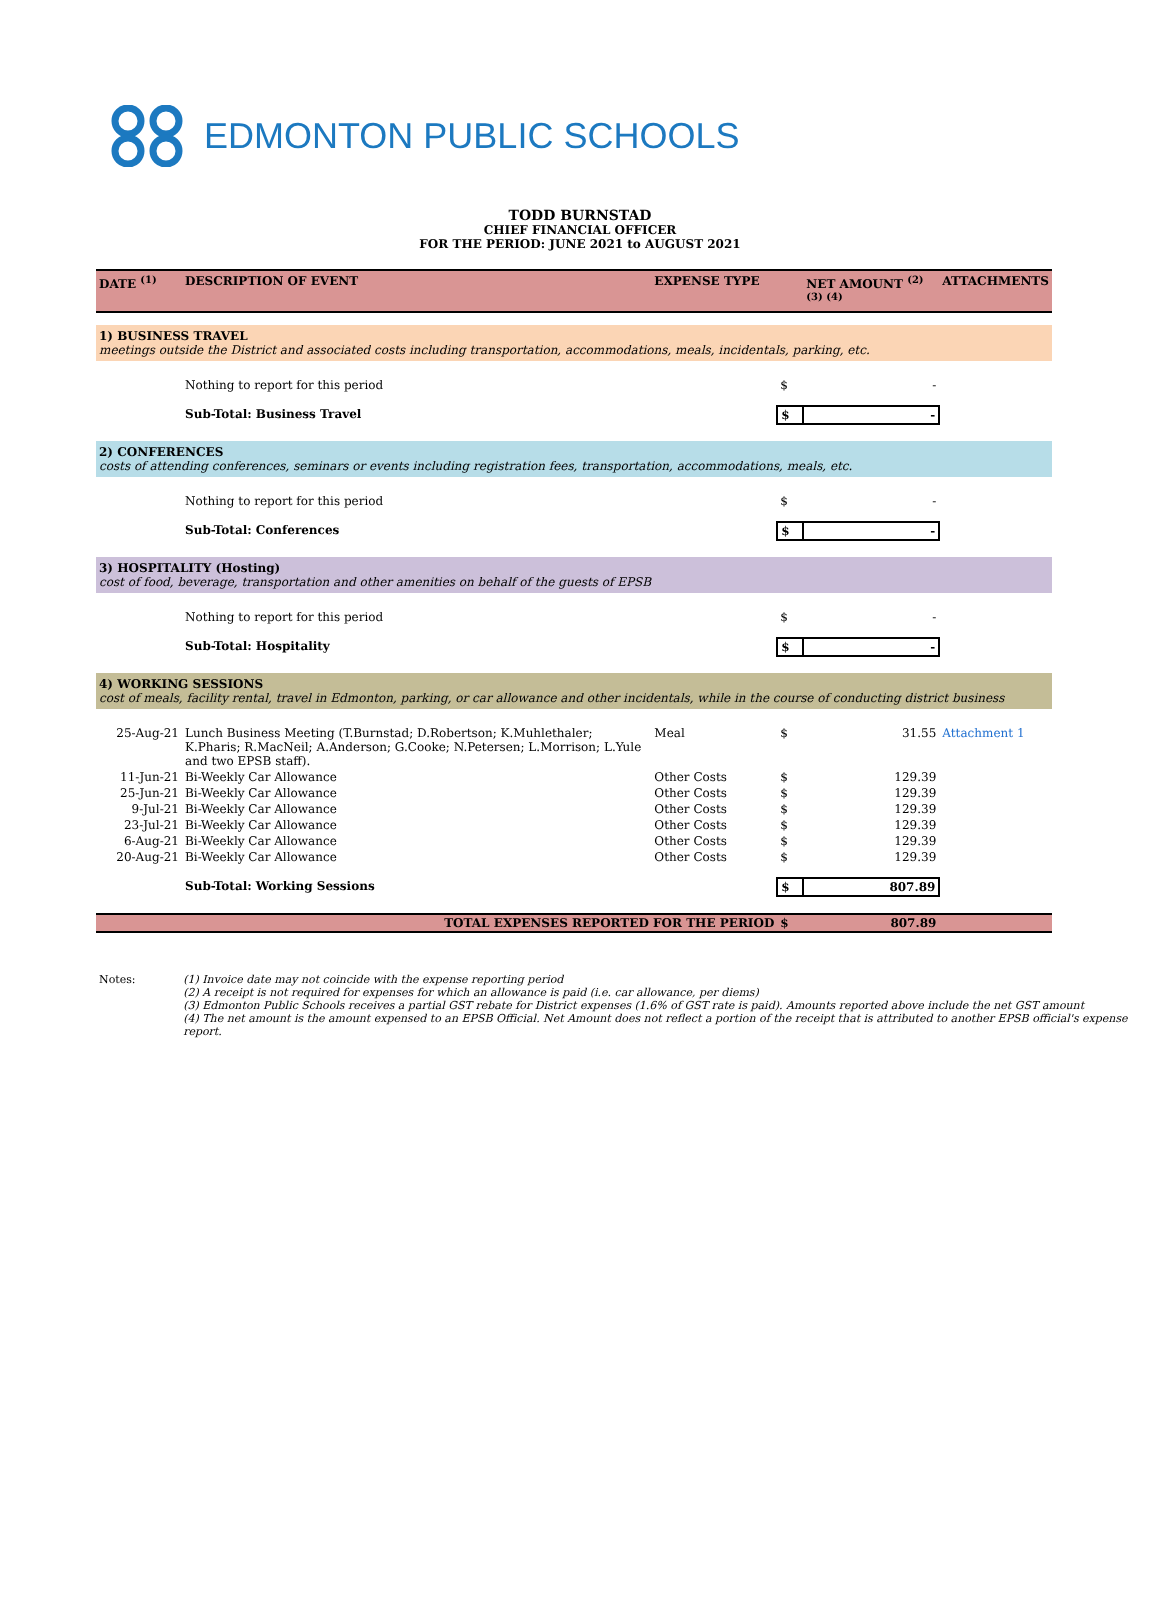EDMONTON PUBLIC SCHOOLS
TODD BURNSTAD
CHIEF FINANCIAL OFFICER
FOR THE PERIOD: JUNE 2021 to AUGUST 2021
| DATE <sup>(1)</sup> | DESCRIPTION OF EVENT | EXPENSE TYPE | | NET AMOUNT <sup>(2) (3) (4)</sup> | ATTACHMENTS |
| --- | --- | --- | --- | --- | --- |
| 1) BUSINESS TRAVEL meetings outside the District and associated costs including transportation, accommodations, meals, incidentals, parking, etc. | | | | | |
| | Nothing to report for this period | | $ | - | |
| | Sub-Total: Business Travel | | $ | - | |
| 2) CONFERENCES costs of attending conferences, seminars or events including registration fees, transportation, accommodations, meals, etc. | | | | | |
| | Nothing to report for this period | | $ | - | |
| | Sub-Total: Conferences | | $ | - | |
| 3) HOSPITALITY (Hosting) cost of food, beverage, transportation and other amenities on behalf of the guests of EPSB | | | | | |
| | Nothing to report for this period | | $ | - | |
| | Sub-Total: Hospitality | | $ | - | |
| 4) WORKING SESSIONS cost of meals, facility rental, travel in Edmonton, parking, or car allowance and other incidentals, while in the course of conducting district business | | | | | |
| 25-Aug-21 | Lunch Business Meeting (T.Burnstad; D.Robertson; K.Muhlethaler; K.Pharis; R.MacNeil; A.Anderson; G.Cooke; N.Petersen; L.Morrison; L.Yule and two EPSB staff). | Meal | $ | 31.55 | Attachment 1 |
| 11-Jun-21 | Bi-Weekly Car Allowance | Other Costs | $ | 129.39 | |
| 25-Jun-21 | Bi-Weekly Car Allowance | Other Costs | $ | 129.39 | |
| 9-Jul-21 | Bi-Weekly Car Allowance | Other Costs | $ | 129.39 | |
| 23-Jul-21 | Bi-Weekly Car Allowance | Other Costs | $ | 129.39 | |
| 6-Aug-21 | Bi-Weekly Car Allowance | Other Costs | $ | 129.39 | |
| 20-Aug-21 | Bi-Weekly Car Allowance | Other Costs | $ | 129.39 | |
| | Sub-Total: Working Sessions | | $ | 807.89 | |
| | TOTAL EXPENSES REPORTED FOR THE PERIOD | | $ | 807.89 | |
Notes: (1) Invoice date may not coincide with the expense reporting period
(2) A receipt is not required for expenses for which an allowance is paid (i.e. car allowance, per diems)
(3) Edmonton Public Schools receives a partial GST rebate for District expenses (1.6% of GST rate is paid). Amounts reported above include the net GST amount
(4) The net amount is the amount expensed to an EPSB Official. Net Amount does not reflect a portion of the receipt that is attributed to another EPSB official's expense report.